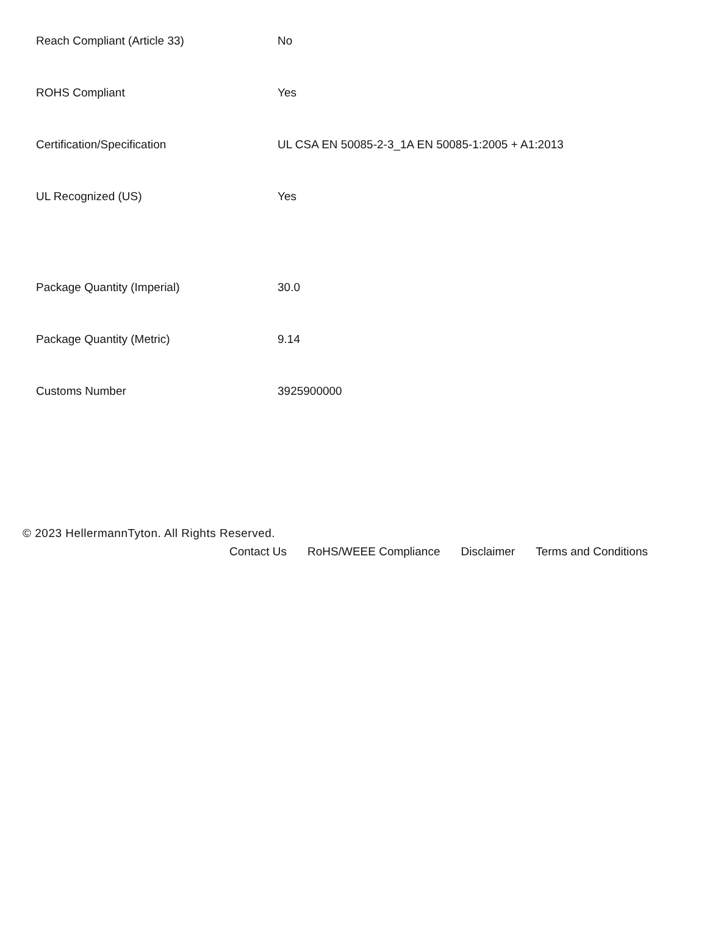| Reach Compliant (Article 33) | No |
| ROHS Compliant | Yes |
| Certification/Specification | UL CSA EN 50085-2-3_1A EN 50085-1:2005 + A1:2013 |
| UL Recognized (US) | Yes |
| Package Quantity (Imperial) | 30.0 |
| Package Quantity (Metric) | 9.14 |
| Customs Number | 3925900000 |
© 2023 HellermannTyton. All Rights Reserved.
Contact Us RoHS/WEEE Compliance Disclaimer Terms and Conditions